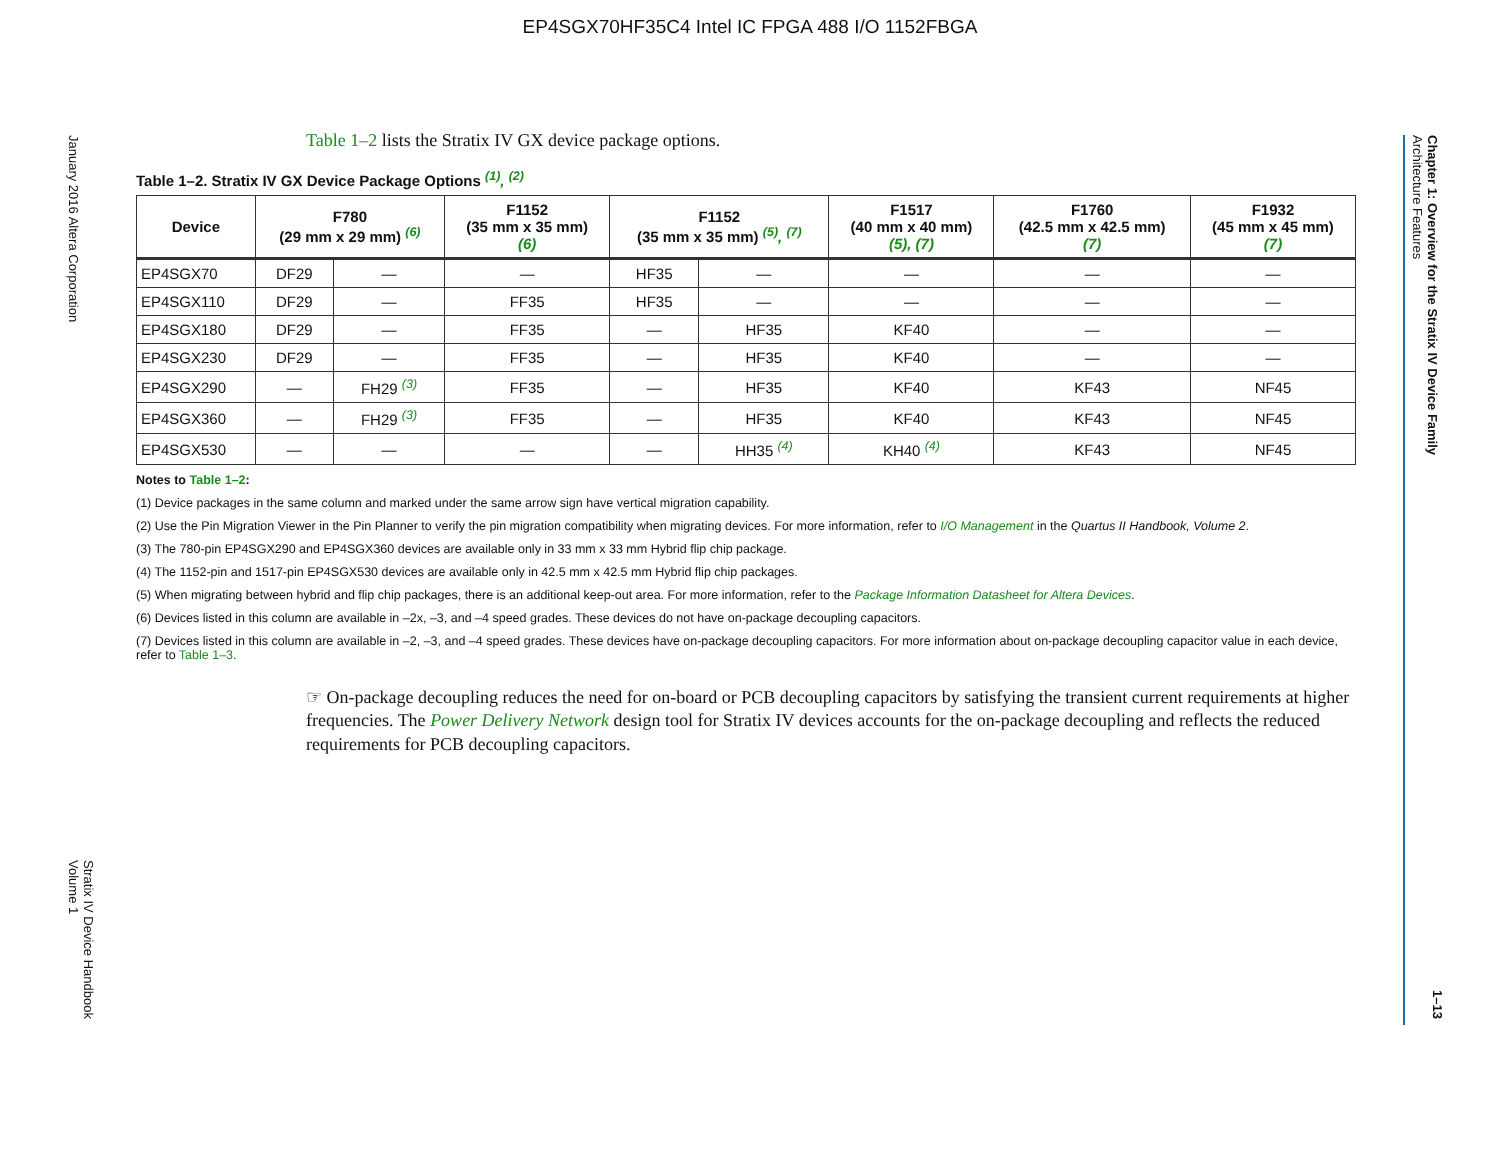EP4SGX70HF35C4 Intel IC FPGA 488 I/O 1152FBGA
January 2016 Altera Corporation
Stratix IV Device Handbook
Volume 1
Chapter 1: Overview for the Stratix IV Device Family
Architecture Features
1–13
Table 1–2 lists the Stratix IV GX device package options.
Table 1–2. Stratix IV GX Device Package Options <sup>(1)</sup>, <sup>(2)</sup>
| Device | F780 (29 mm x 29 mm) <sup>(6)</sup> | | F1152 (35 mm x 35 mm) (6) | F1152 (35 mm x 35 mm) <sup>(5)</sup>, <sup>(7)</sup> | | F1517 (40 mm x 40 mm) (5), (7) | F1760 (42.5 mm x 42.5 mm) (7) | F1932 (45 mm x 45 mm) (7) |
| --- | --- | --- | --- | --- | --- | --- | --- | --- |
| EP4SGX70 | DF29 | — | — | HF35 | — | — | — | — |
| EP4SGX110 | DF29 | — | FF35 | HF35 | — | — | — | — |
| EP4SGX180 | DF29 | — | FF35 | — | HF35 | KF40 | — | — |
| EP4SGX230 | DF29 | — | FF35 | — | HF35 | KF40 | — | — |
| EP4SGX290 | — | FH29 <sup>(3)</sup> | FF35 | — | HF35 | KF40 | KF43 | NF45 |
| EP4SGX360 | — | FH29 <sup>(3)</sup> | FF35 | — | HF35 | KF40 | KF43 | NF45 |
| EP4SGX530 | — | — | — | — | HH35 <sup>(4)</sup> | KH40 <sup>(4)</sup> | KF43 | NF45 |
Notes to Table 1–2:
(1) Device packages in the same column and marked under the same arrow sign have vertical migration capability.
(2) Use the Pin Migration Viewer in the Pin Planner to verify the pin migration compatibility when migrating devices. For more information, refer to I/O Management in the Quartus II Handbook, Volume 2.
(3) The 780-pin EP4SGX290 and EP4SGX360 devices are available only in 33 mm x 33 mm Hybrid flip chip package.
(4) The 1152-pin and 1517-pin EP4SGX530 devices are available only in 42.5 mm x 42.5 mm Hybrid flip chip packages.
(5) When migrating between hybrid and flip chip packages, there is an additional keep-out area. For more information, refer to the Package Information Datasheet for Altera Devices.
(6) Devices listed in this column are available in –2x, –3, and –4 speed grades. These devices do not have on-package decoupling capacitors.
(7) Devices listed in this column are available in –2, –3, and –4 speed grades. These devices have on-package decoupling capacitors. For more information about on-package decoupling capacitor value in each device, refer to Table 1–3.
☞ On-package decoupling reduces the need for on-board or PCB decoupling capacitors by satisfying the transient current requirements at higher frequencies. The Power Delivery Network design tool for Stratix IV devices accounts for the on-package decoupling and reflects the reduced requirements for PCB decoupling capacitors.